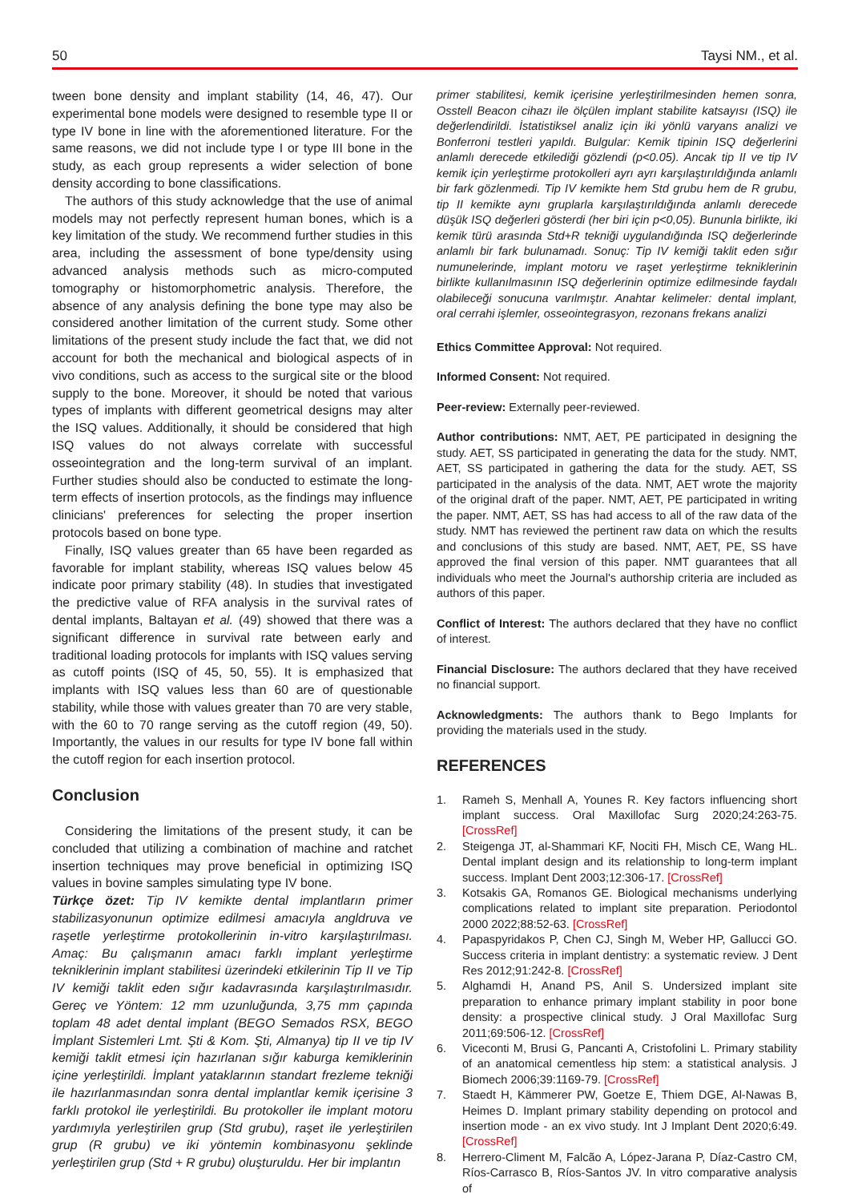50 Taysi NM., et al.
tween bone density and implant stability (14, 46, 47). Our experimental bone models were designed to resemble type II or type IV bone in line with the aforementioned literature. For the same reasons, we did not include type I or type III bone in the study, as each group represents a wider selection of bone density according to bone classifications.
The authors of this study acknowledge that the use of animal models may not perfectly represent human bones, which is a key limitation of the study. We recommend further studies in this area, including the assessment of bone type/density using advanced analysis methods such as micro-computed tomography or histomorphometric analysis. Therefore, the absence of any analysis defining the bone type may also be considered another limitation of the current study. Some other limitations of the present study include the fact that, we did not account for both the mechanical and biological aspects of in vivo conditions, such as access to the surgical site or the blood supply to the bone. Moreover, it should be noted that various types of implants with different geometrical designs may alter the ISQ values. Additionally, it should be considered that high ISQ values do not always correlate with successful osseointegration and the long-term survival of an implant. Further studies should also be conducted to estimate the long-term effects of insertion protocols, as the findings may influence clinicians' preferences for selecting the proper insertion protocols based on bone type.
Finally, ISQ values greater than 65 have been regarded as favorable for implant stability, whereas ISQ values below 45 indicate poor primary stability (48). In studies that investigated the predictive value of RFA analysis in the survival rates of dental implants, Baltayan et al. (49) showed that there was a significant difference in survival rate between early and traditional loading protocols for implants with ISQ values serving as cutoff points (ISQ of 45, 50, 55). It is emphasized that implants with ISQ values less than 60 are of questionable stability, while those with values greater than 70 are very stable, with the 60 to 70 range serving as the cutoff region (49, 50). Importantly, the values in our results for type IV bone fall within the cutoff region for each insertion protocol.
Conclusion
Considering the limitations of the present study, it can be concluded that utilizing a combination of machine and ratchet insertion techniques may prove beneficial in optimizing ISQ values in bovine samples simulating type IV bone.
Türkçe özet: Tip IV kemikte dental implantların primer stabilizasyonunun optimize edilmesi amacıyla angldruva ve raşetle yerleştirme protokollerinin in-vitro karşılaştırılması. Amaç: Bu çalışmanın amacı farklı implant yerleştirme tekniklerinin implant stabilitesi üzerindeki etkilerinin Tip II ve Tip IV kemiği taklit eden sığır kadavrasında karşılaştırılmasıdır. Gereç ve Yöntem: 12 mm uzunluğunda, 3,75 mm çapında toplam 48 adet dental implant (BEGO Semados RSX, BEGO İmplant Sistemleri Lmt. Şti & Kom. Şti, Almanya) tip II ve tip IV kemiği taklit etmesi için hazırlanan sığır kaburga kemiklerinin içine yerleştirildi. İmplant yataklarının standart frezleme tekniği ile hazırlanmasından sonra dental implantlar kemik içerisine 3 farklı protokol ile yerleştirildi. Bu protokoller ile implant motoru yardımıyla yerleştirilen grup (Std grubu), raşet ile yerleştirilen grup (R grubu) ve iki yöntemin kombinasyonu şeklinde yerleştirilen grup (Std + R grubu) oluşturuldu. Her bir implantın
primer stabilitesi, kemik içerisine yerleştirilmesinden hemen sonra, Osstell Beacon cihazı ile ölçülen implant stabilite katsayısı (ISQ) ile değerlendirildi. İstatistiksel analiz için iki yönlü varyans analizi ve Bonferroni testleri yapıldı. Bulgular: Kemik tipinin ISQ değerlerini anlamlı derecede etkilediği gözlendi (p<0.05). Ancak tip II ve tip IV kemik için yerleştirme protokolleri ayrı ayrı karşılaştırıldığında anlamlı bir fark gözlenmedi. Tip IV kemikte hem Std grubu hem de R grubu, tip II kemikte aynı gruplarla karşılaştırıldığında anlamlı derecede düşük ISQ değerleri gösterdi (her biri için p<0,05). Bununla birlikte, iki kemik türü arasında Std+R tekniği uygulandığında ISQ değerlerinde anlamlı bir fark bulunamadı. Sonuç: Tip IV kemiği taklit eden sığır numunelerinde, implant motoru ve raşet yerleştirme tekniklerinin birlikte kullanılmasının ISQ değerlerinin optimize edilmesinde faydalı olabileceği sonucuna varılmıştır. Anahtar kelimeler: dental implant, oral cerrahi işlemler, osseointegrasyon, rezonans frekans analizi
Ethics Committee Approval: Not required.
Informed Consent: Not required.
Peer-review: Externally peer-reviewed.
Author contributions: NMT, AET, PE participated in designing the study. AET, SS participated in generating the data for the study. NMT, AET, SS participated in gathering the data for the study. AET, SS participated in the analysis of the data. NMT, AET wrote the majority of the original draft of the paper. NMT, AET, PE participated in writing the paper. NMT, AET, SS has had access to all of the raw data of the study. NMT has reviewed the pertinent raw data on which the results and conclusions of this study are based. NMT, AET, PE, SS have approved the final version of this paper. NMT guarantees that all individuals who meet the Journal's authorship criteria are included as authors of this paper.
Conflict of Interest: The authors declared that they have no conflict of interest.
Financial Disclosure: The authors declared that they have received no financial support.
Acknowledgments: The authors thank to Bego Implants for providing the materials used in the study.
REFERENCES
1. Rameh S, Menhall A, Younes R. Key factors influencing short implant success. Oral Maxillofac Surg 2020;24:263-75. [CrossRef]
2. Steigenga JT, al-Shammari KF, Nociti FH, Misch CE, Wang HL. Dental implant design and its relationship to long-term implant success. Implant Dent 2003;12:306-17. [CrossRef]
3. Kotsakis GA, Romanos GE. Biological mechanisms underlying complications related to implant site preparation. Periodontol 2000 2022;88:52-63. [CrossRef]
4. Papaspyridakos P, Chen CJ, Singh M, Weber HP, Gallucci GO. Success criteria in implant dentistry: a systematic review. J Dent Res 2012;91:242-8. [CrossRef]
5. Alghamdi H, Anand PS, Anil S. Undersized implant site preparation to enhance primary implant stability in poor bone density: a prospective clinical study. J Oral Maxillofac Surg 2011;69:506-12. [CrossRef]
6. Viceconti M, Brusi G, Pancanti A, Cristofolini L. Primary stability of an anatomical cementless hip stem: a statistical analysis. J Biomech 2006;39:1169-79. [CrossRef]
7. Staedt H, Kämmerer PW, Goetze E, Thiem DGE, Al-Nawas B, Heimes D. Implant primary stability depending on protocol and insertion mode - an ex vivo study. Int J Implant Dent 2020;6:49. [CrossRef]
8. Herrero-Climent M, Falcão A, López-Jarana P, Díaz-Castro CM, Ríos-Carrasco B, Ríos-Santos JV. In vitro comparative analysis of